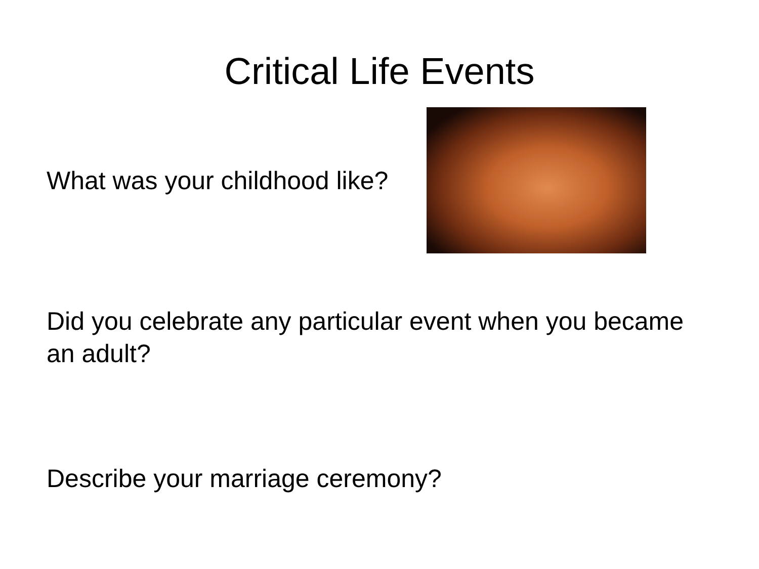Critical Life Events
What was your childhood like?
Did you celebrate any particular event when you became an adult?
Describe your marriage ceremony?